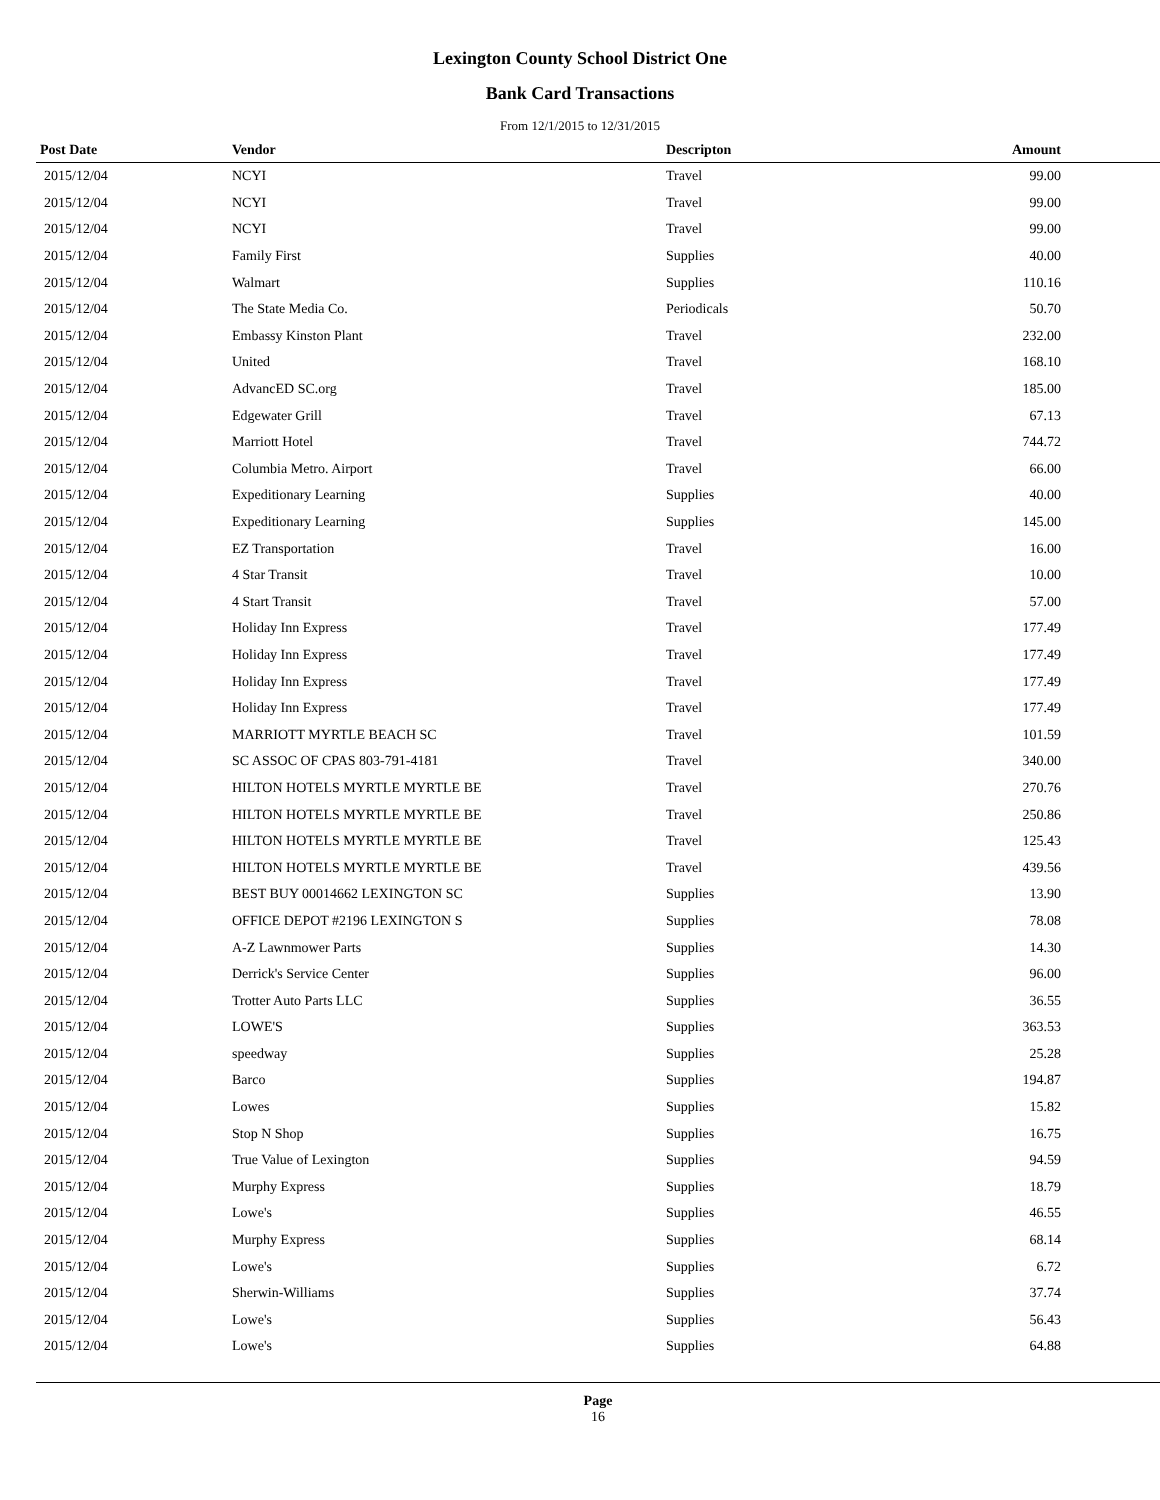Lexington County School District One
Bank Card Transactions
From 12/1/2015 to 12/31/2015
| Post Date | Vendor | Descripton | Amount | |
| --- | --- | --- | --- | --- |
| 2015/12/04 | NCYI | Travel | 99.00 | |
| 2015/12/04 | NCYI | Travel | 99.00 | |
| 2015/12/04 | NCYI | Travel | 99.00 | |
| 2015/12/04 | Family First | Supplies | 40.00 | |
| 2015/12/04 | Walmart | Supplies | 110.16 | |
| 2015/12/04 | The State Media Co. | Periodicals | 50.70 | |
| 2015/12/04 | Embassy Kinston Plant | Travel | 232.00 | |
| 2015/12/04 | United | Travel | 168.10 | |
| 2015/12/04 | AdvancED SC.org | Travel | 185.00 | |
| 2015/12/04 | Edgewater Grill | Travel | 67.13 | |
| 2015/12/04 | Marriott Hotel | Travel | 744.72 | |
| 2015/12/04 | Columbia Metro. Airport | Travel | 66.00 | |
| 2015/12/04 | Expeditionary Learning | Supplies | 40.00 | |
| 2015/12/04 | Expeditionary Learning | Supplies | 145.00 | |
| 2015/12/04 | EZ Transportation | Travel | 16.00 | |
| 2015/12/04 | 4 Star Transit | Travel | 10.00 | |
| 2015/12/04 | 4 Start Transit | Travel | 57.00 | |
| 2015/12/04 | Holiday Inn Express | Travel | 177.49 | |
| 2015/12/04 | Holiday Inn Express | Travel | 177.49 | |
| 2015/12/04 | Holiday Inn Express | Travel | 177.49 | |
| 2015/12/04 | Holiday Inn Express | Travel | 177.49 | |
| 2015/12/04 | MARRIOTT MYRTLE BEACH SC | Travel | 101.59 | |
| 2015/12/04 | SC ASSOC OF CPAS 803-791-4181 | Travel | 340.00 | |
| 2015/12/04 | HILTON HOTELS MYRTLE MYRTLE BE | Travel | 270.76 | |
| 2015/12/04 | HILTON HOTELS MYRTLE MYRTLE BE | Travel | 250.86 | |
| 2015/12/04 | HILTON HOTELS MYRTLE MYRTLE BE | Travel | 125.43 | |
| 2015/12/04 | HILTON HOTELS MYRTLE MYRTLE BE | Travel | 439.56 | |
| 2015/12/04 | BEST BUY 00014662 LEXINGTON SC | Supplies | 13.90 | |
| 2015/12/04 | OFFICE DEPOT #2196 LEXINGTON S | Supplies | 78.08 | |
| 2015/12/04 | A-Z Lawnmower Parts | Supplies | 14.30 | |
| 2015/12/04 | Derrick's Service Center | Supplies | 96.00 | |
| 2015/12/04 | Trotter Auto Parts LLC | Supplies | 36.55 | |
| 2015/12/04 | LOWE'S | Supplies | 363.53 | |
| 2015/12/04 | speedway | Supplies | 25.28 | |
| 2015/12/04 | Barco | Supplies | 194.87 | |
| 2015/12/04 | Lowes | Supplies | 15.82 | |
| 2015/12/04 | Stop N Shop | Supplies | 16.75 | |
| 2015/12/04 | True Value of Lexington | Supplies | 94.59 | |
| 2015/12/04 | Murphy Express | Supplies | 18.79 | |
| 2015/12/04 | Lowe's | Supplies | 46.55 | |
| 2015/12/04 | Murphy Express | Supplies | 68.14 | |
| 2015/12/04 | Lowe's | Supplies | 6.72 | |
| 2015/12/04 | Sherwin-Williams | Supplies | 37.74 | |
| 2015/12/04 | Lowe's | Supplies | 56.43 | |
| 2015/12/04 | Lowe's | Supplies | 64.88 | |
Page
16